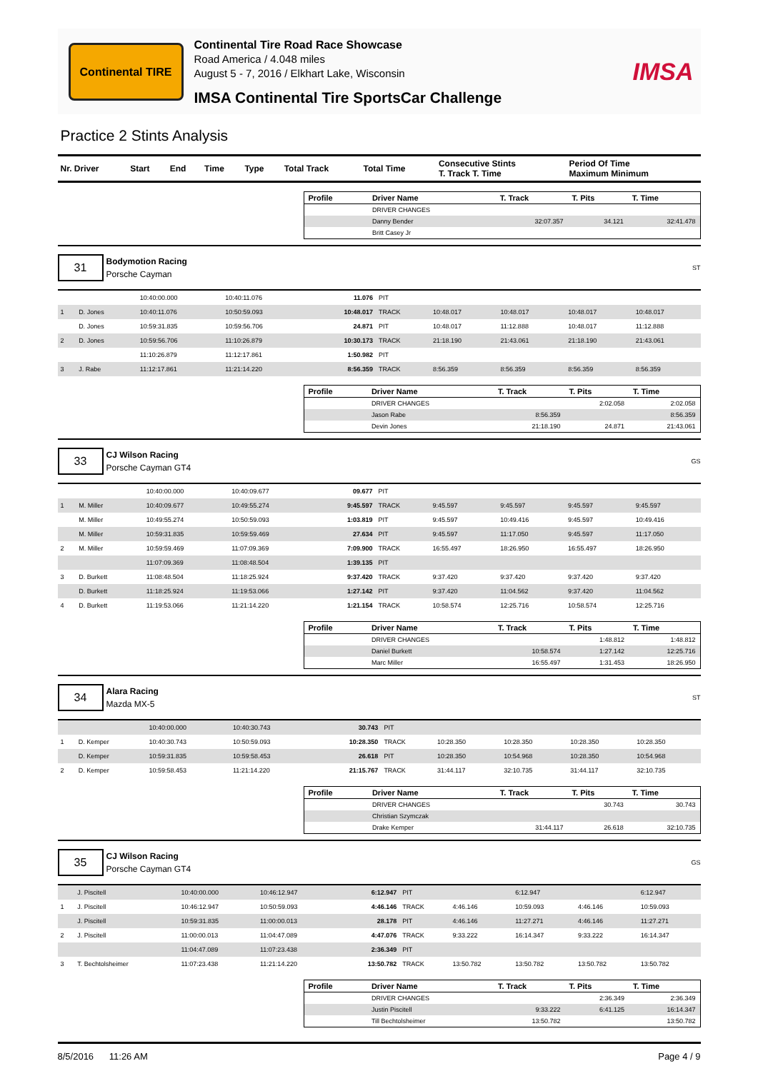Continental TIRE
Continental Tire Road Race Showcase
Road America / 4.048 miles
August 5 - 7, 2016 / Elkhart Lake, Wisconsin
IMSA Continental Tire SportsCar Challenge
IMSA
Practice 2 Stints Analysis
| Nr. Driver | Start | End | Time | Type | Total Track | Total Time | Consecutive Stints T. Track T. Time | Period Of Time Maximum Minimum |
| --- | --- | --- | --- | --- | --- | --- | --- | --- |
| Profile | Driver Name | T. Track | T. Pits | T. Time |
| --- | --- | --- | --- | --- |
| | DRIVER CHANGES | | | |
| | Danny Bender | 32:07.357 | 34.121 | 32:41.478 |
| | Britt Casey Jr | | | |
31
Bodymotion Racing
Porsche Cayman
ST
| | | 10:40:00.000 | 10:40:11.076 | 11.076 | PIT | | | | |
| 1 | D. Jones | 10:40:11.076 | 10:50:59.093 | 10:48.017 | TRACK | 10:48.017 | 10:48.017 | 10:48.017 | 10:48.017 |
| | D. Jones | 10:59:31.835 | 10:59:56.706 | 24.871 | PIT | 10:48.017 | 11:12.888 | 10:48.017 | 11:12.888 |
| 2 | D. Jones | 10:59:56.706 | 11:10:26.879 | 10:30.173 | TRACK | 21:18.190 | 21:43.061 | 21:18.190 | 21:43.061 |
| | | 11:10:26.879 | 11:12:17.861 | 1:50.982 | PIT | | | | |
| 3 | J. Rabe | 11:12:17.861 | 11:21:14.220 | 8:56.359 | TRACK | 8:56.359 | 8:56.359 | 8:56.359 | 8:56.359 |
| Profile | Driver Name | T. Track | T. Pits | T. Time |
| --- | --- | --- | --- | --- |
| | DRIVER CHANGES | | 2:02.058 | 2:02.058 |
| | Jason Rabe | 8:56.359 | | 8:56.359 |
| | Devin Jones | 21:18.190 | 24.871 | 21:43.061 |
33
CJ Wilson Racing
Porsche Cayman GT4
GS
| | | 10:40:00.000 | 10:40:09.677 | 09.677 | PIT | | | | |
| 1 | M. Miller | 10:40:09.677 | 10:49:55.274 | 9:45.597 | TRACK | 9:45.597 | 9:45.597 | 9:45.597 | 9:45.597 |
| | M. Miller | 10:49:55.274 | 10:50:59.093 | 1:03.819 | PIT | 9:45.597 | 10:49.416 | 9:45.597 | 10:49.416 |
| | M. Miller | 10:59:31.835 | 10:59:59.469 | 27.634 | PIT | 9:45.597 | 11:17.050 | 9:45.597 | 11:17.050 |
| 2 | M. Miller | 10:59:59.469 | 11:07:09.369 | 7:09.900 | TRACK | 16:55.497 | 18:26.950 | 16:55.497 | 18:26.950 |
| | | 11:07:09.369 | 11:08:48.504 | 1:39.135 | PIT | | | | |
| 3 | D. Burkett | 11:08:48.504 | 11:18:25.924 | 9:37.420 | TRACK | 9:37.420 | 9:37.420 | 9:37.420 | 9:37.420 |
| | D. Burkett | 11:18:25.924 | 11:19:53.066 | 1:27.142 | PIT | 9:37.420 | 11:04.562 | 9:37.420 | 11:04.562 |
| 4 | D. Burkett | 11:19:53.066 | 11:21:14.220 | 1:21.154 | TRACK | 10:58.574 | 12:25.716 | 10:58.574 | 12:25.716 |
| Profile | Driver Name | T. Track | T. Pits | T. Time |
| --- | --- | --- | --- | --- |
| | DRIVER CHANGES | | 1:48.812 | 1:48.812 |
| | Daniel Burkett | 10:58.574 | 1:27.142 | 12:25.716 |
| | Marc Miller | 16:55.497 | 1:31.453 | 18:26.950 |
34
Alara Racing
Mazda MX-5
ST
| | | 10:40:00.000 | 10:40:30.743 | 30.743 | PIT | | | | |
| 1 | D. Kemper | 10:40:30.743 | 10:50:59.093 | 10:28.350 | TRACK | 10:28.350 | 10:28.350 | 10:28.350 | 10:28.350 |
| | D. Kemper | 10:59:31.835 | 10:59:58.453 | 26.618 | PIT | 10:28.350 | 10:54.968 | 10:28.350 | 10:54.968 |
| 2 | D. Kemper | 10:59:58.453 | 11:21:14.220 | 21:15.767 | TRACK | 31:44.117 | 32:10.735 | 31:44.117 | 32:10.735 |
| Profile | Driver Name | T. Track | T. Pits | T. Time |
| --- | --- | --- | --- | --- |
| | DRIVER CHANGES | | 30.743 | 30.743 |
| | Christian Szymczak | | | |
| | Drake Kemper | 31:44.117 | 26.618 | 32:10.735 |
35
CJ Wilson Racing
Porsche Cayman GT4
GS
| | J. Piscitell | 10:40:00.000 | 10:46:12.947 | 6:12.947 | PIT | | 6:12.947 | | 6:12.947 |
| 1 | J. Piscitell | 10:46:12.947 | 10:50:59.093 | 4:46.146 | TRACK | 4:46.146 | 10:59.093 | 4:46.146 | 10:59.093 |
| | J. Piscitell | 10:59:31.835 | 11:00:00.013 | 28.178 | PIT | 4:46.146 | 11:27.271 | 4:46.146 | 11:27.271 |
| 2 | J. Piscitell | 11:00:00.013 | 11:04:47.089 | 4:47.076 | TRACK | 9:33.222 | 16:14.347 | 9:33.222 | 16:14.347 |
| | | 11:04:47.089 | 11:07:23.438 | 2:36.349 | PIT | | | | |
| 3 | T. Bechtolsheimer | 11:07:23.438 | 11:21:14.220 | 13:50.782 | TRACK | 13:50.782 | 13:50.782 | 13:50.782 | 13:50.782 |
| Profile | Driver Name | T. Track | T. Pits | T. Time |
| --- | --- | --- | --- | --- |
| | DRIVER CHANGES | | 2:36.349 | 2:36.349 |
| | Justin Piscitell | 9:33.222 | 6:41.125 | 16:14.347 |
| | Till Bechtolsheimer | 13:50.782 | | 13:50.782 |
8/5/2016 11:26 AM Page 4 / 9